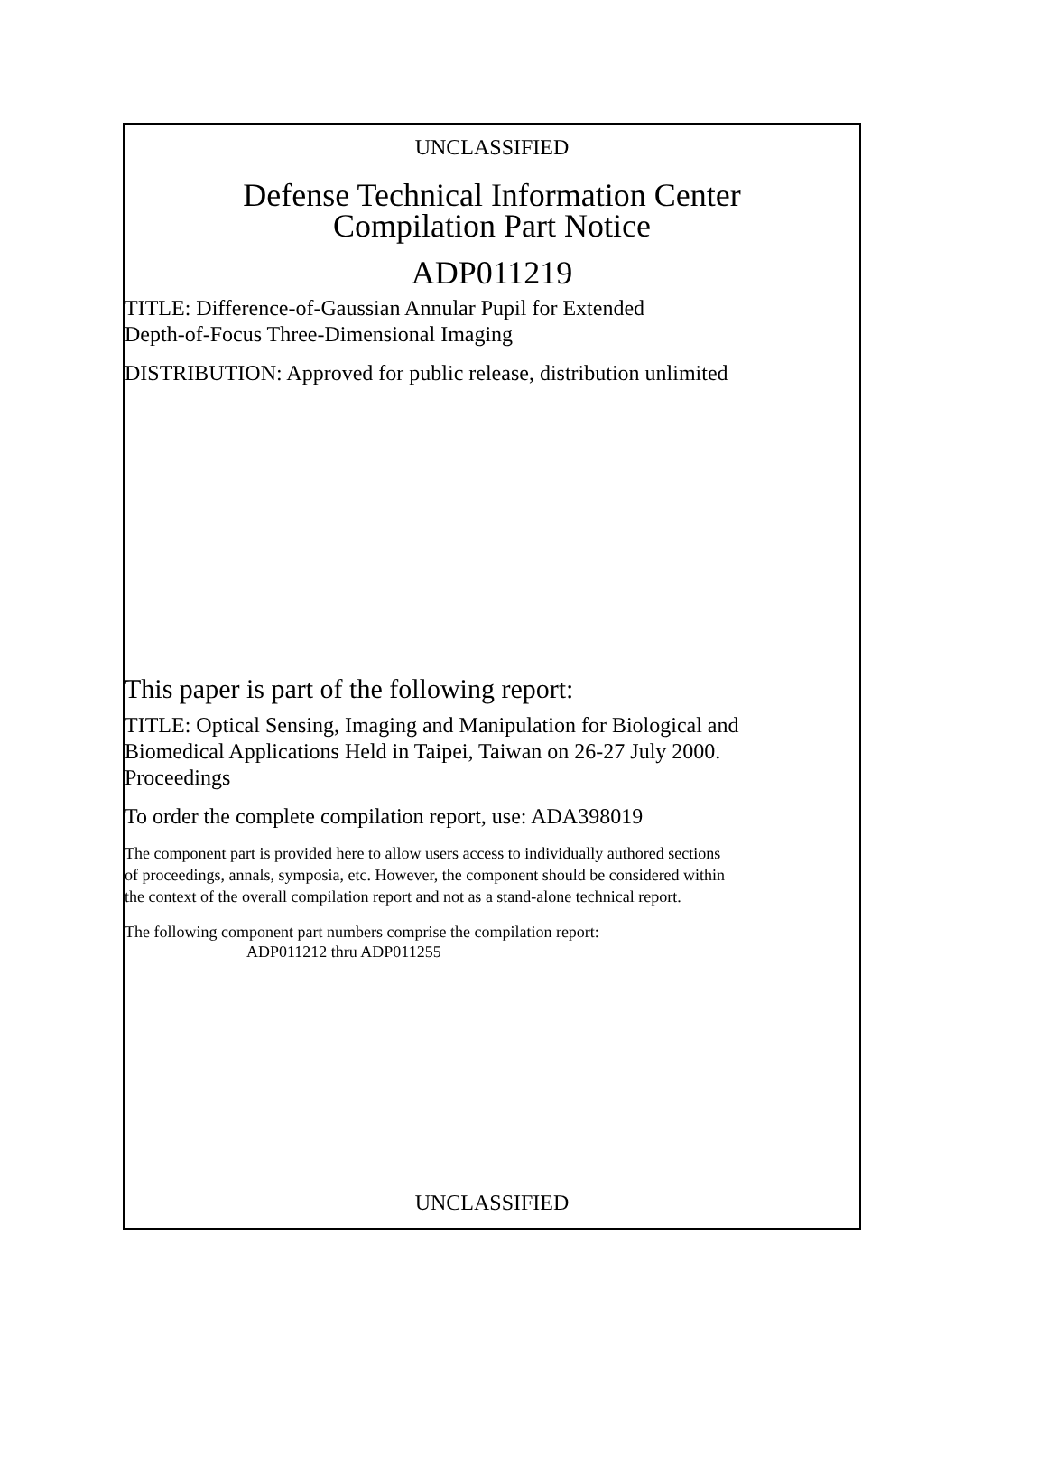UNCLASSIFIED
Defense Technical Information Center
Compilation Part Notice
ADP011219
TITLE: Difference-of-Gaussian Annular Pupil for Extended
Depth-of-Focus Three-Dimensional Imaging
DISTRIBUTION: Approved for public release, distribution unlimited
This paper is part of the following report:
TITLE: Optical Sensing, Imaging and Manipulation for Biological and
Biomedical Applications Held in Taipei, Taiwan on 26-27 July 2000.
Proceedings
To order the complete compilation report, use: ADA398019
The component part is provided here to allow users access to individually authored sections
of proceedings, annals, symposia, etc. However, the component should be considered within
the context of the overall compilation report and not as a stand-alone technical report.
The following component part numbers comprise the compilation report:
ADP011212 thru ADP011255
UNCLASSIFIED